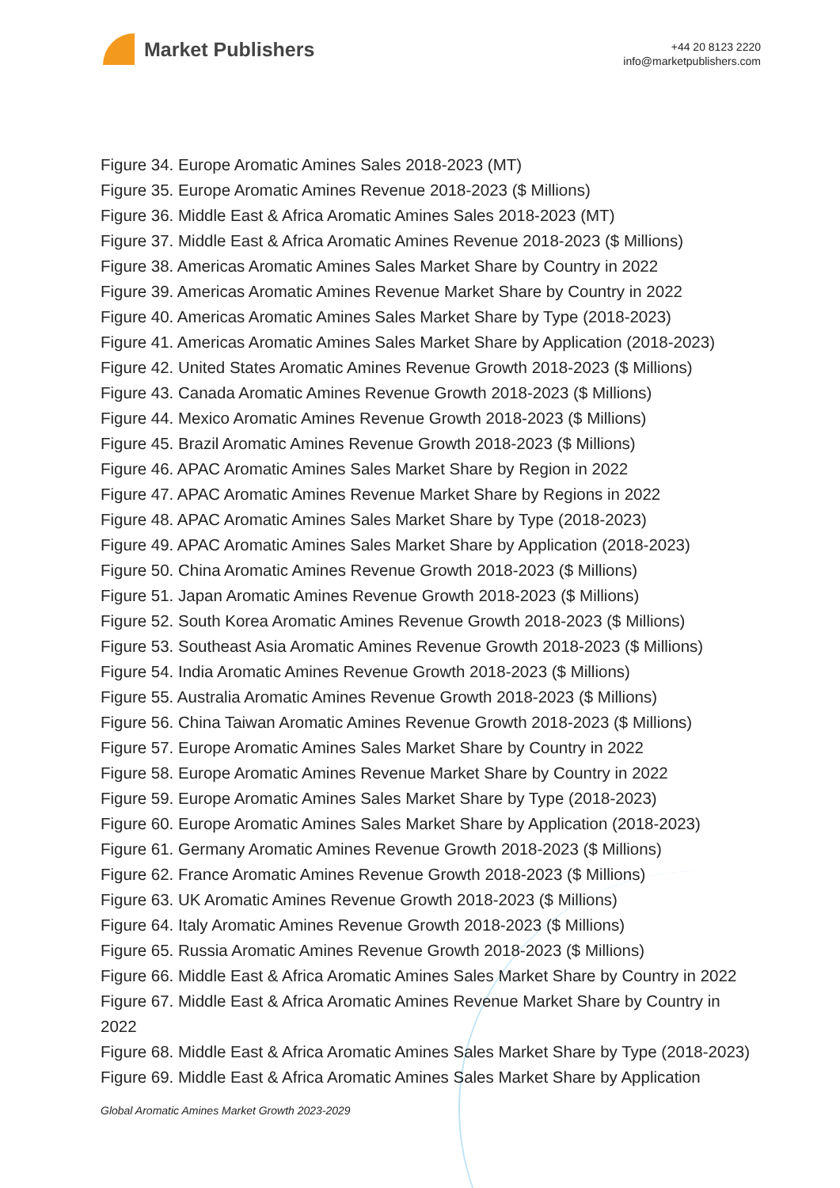Market Publishers
+44 20 8123 2220
info@marketpublishers.com
Figure 34. Europe Aromatic Amines Sales 2018-2023 (MT)
Figure 35. Europe Aromatic Amines Revenue 2018-2023 ($ Millions)
Figure 36. Middle East & Africa Aromatic Amines Sales 2018-2023 (MT)
Figure 37. Middle East & Africa Aromatic Amines Revenue 2018-2023 ($ Millions)
Figure 38. Americas Aromatic Amines Sales Market Share by Country in 2022
Figure 39. Americas Aromatic Amines Revenue Market Share by Country in 2022
Figure 40. Americas Aromatic Amines Sales Market Share by Type (2018-2023)
Figure 41. Americas Aromatic Amines Sales Market Share by Application (2018-2023)
Figure 42. United States Aromatic Amines Revenue Growth 2018-2023 ($ Millions)
Figure 43. Canada Aromatic Amines Revenue Growth 2018-2023 ($ Millions)
Figure 44. Mexico Aromatic Amines Revenue Growth 2018-2023 ($ Millions)
Figure 45. Brazil Aromatic Amines Revenue Growth 2018-2023 ($ Millions)
Figure 46. APAC Aromatic Amines Sales Market Share by Region in 2022
Figure 47. APAC Aromatic Amines Revenue Market Share by Regions in 2022
Figure 48. APAC Aromatic Amines Sales Market Share by Type (2018-2023)
Figure 49. APAC Aromatic Amines Sales Market Share by Application (2018-2023)
Figure 50. China Aromatic Amines Revenue Growth 2018-2023 ($ Millions)
Figure 51. Japan Aromatic Amines Revenue Growth 2018-2023 ($ Millions)
Figure 52. South Korea Aromatic Amines Revenue Growth 2018-2023 ($ Millions)
Figure 53. Southeast Asia Aromatic Amines Revenue Growth 2018-2023 ($ Millions)
Figure 54. India Aromatic Amines Revenue Growth 2018-2023 ($ Millions)
Figure 55. Australia Aromatic Amines Revenue Growth 2018-2023 ($ Millions)
Figure 56. China Taiwan Aromatic Amines Revenue Growth 2018-2023 ($ Millions)
Figure 57. Europe Aromatic Amines Sales Market Share by Country in 2022
Figure 58. Europe Aromatic Amines Revenue Market Share by Country in 2022
Figure 59. Europe Aromatic Amines Sales Market Share by Type (2018-2023)
Figure 60. Europe Aromatic Amines Sales Market Share by Application (2018-2023)
Figure 61. Germany Aromatic Amines Revenue Growth 2018-2023 ($ Millions)
Figure 62. France Aromatic Amines Revenue Growth 2018-2023 ($ Millions)
Figure 63. UK Aromatic Amines Revenue Growth 2018-2023 ($ Millions)
Figure 64. Italy Aromatic Amines Revenue Growth 2018-2023 ($ Millions)
Figure 65. Russia Aromatic Amines Revenue Growth 2018-2023 ($ Millions)
Figure 66. Middle East & Africa Aromatic Amines Sales Market Share by Country in 2022
Figure 67. Middle East & Africa Aromatic Amines Revenue Market Share by Country in 2022
Figure 68. Middle East & Africa Aromatic Amines Sales Market Share by Type (2018-2023)
Figure 69. Middle East & Africa Aromatic Amines Sales Market Share by Application
Global Aromatic Amines Market Growth 2023-2029